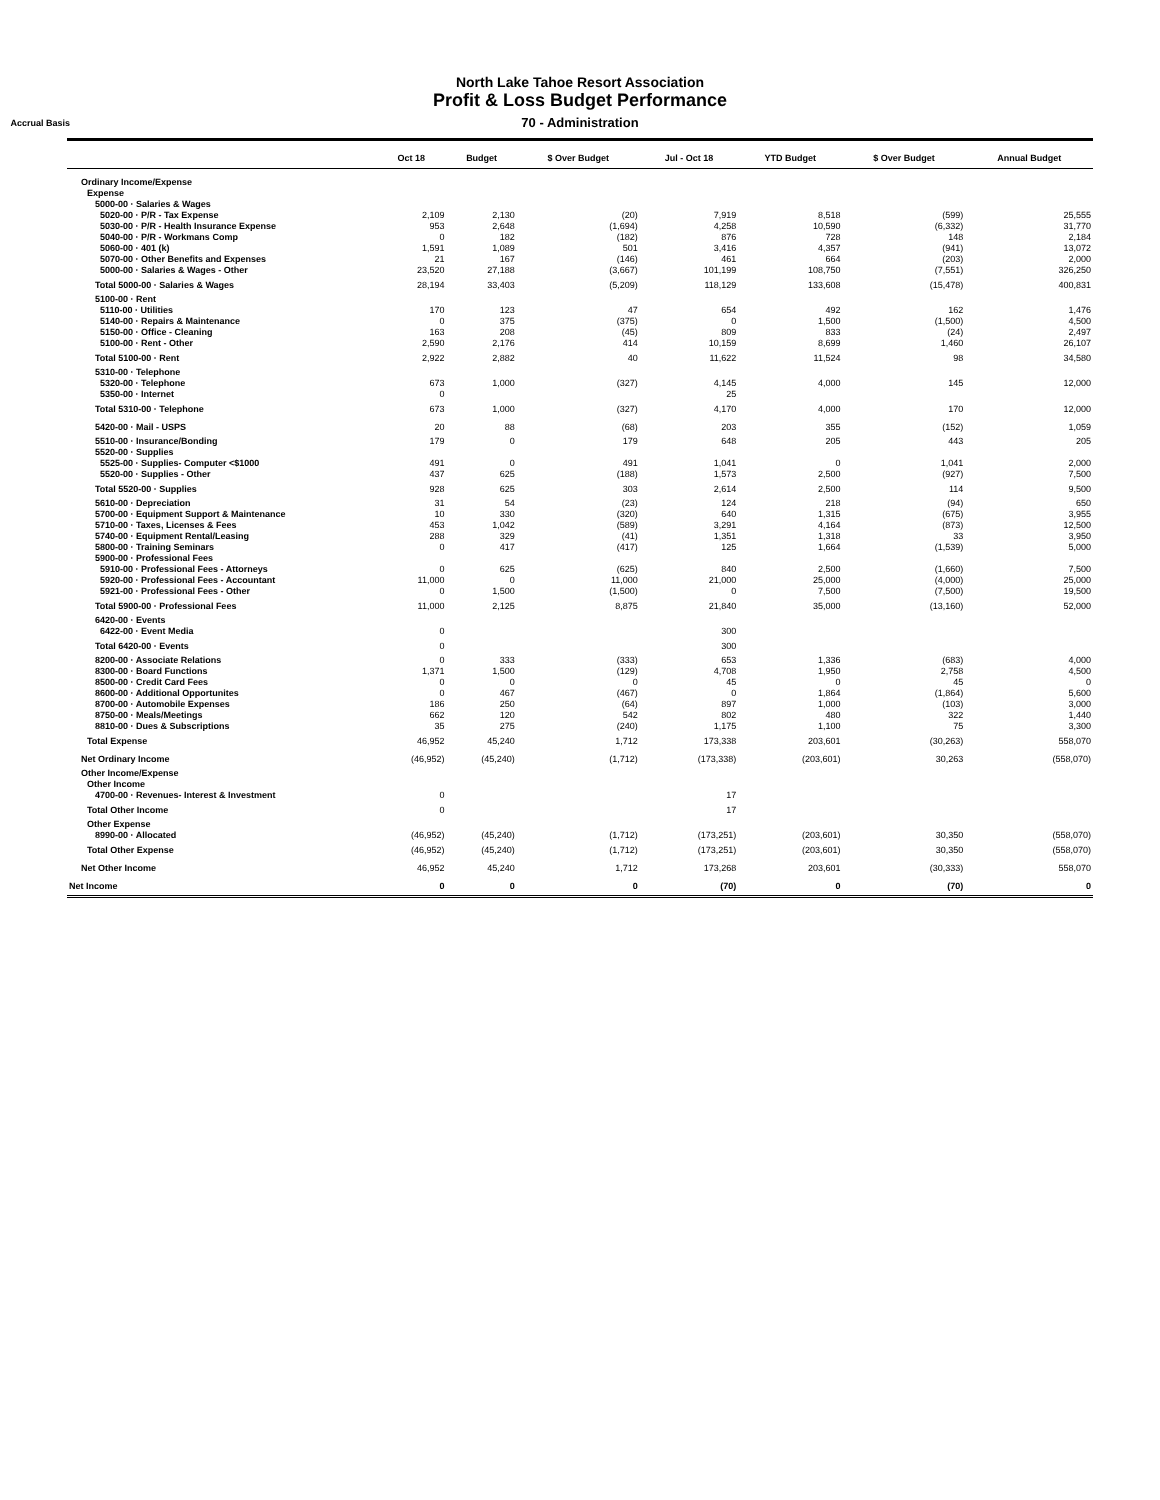North Lake Tahoe Resort Association
Profit & Loss Budget Performance
70 - Administration
Accrual Basis
| | Oct 18 | Budget | $ Over Budget | Jul - Oct 18 | YTD Budget | $ Over Budget | Annual Budget |
| --- | --- | --- | --- | --- | --- | --- | --- |
| Ordinary Income/Expense | | | | | | | |
| Expense | | | | | | | |
| 5000-00 · Salaries & Wages | | | | | | | |
| 5020-00 · P/R - Tax Expense | 2,109 | 2,130 | (20) | 7,919 | 8,518 | (599) | 25,555 |
| 5030-00 · P/R - Health Insurance Expense | 953 | 2,648 | (1,694) | 4,258 | 10,590 | (6,332) | 31,770 |
| 5040-00 · P/R - Workmans Comp | 0 | 182 | (182) | 876 | 728 | 148 | 2,184 |
| 5060-00 · 401 (k) | 1,591 | 1,089 | 501 | 3,416 | 4,357 | (941) | 13,072 |
| 5070-00 · Other Benefits and Expenses | 21 | 167 | (146) | 461 | 664 | (203) | 2,000 |
| 5000-00 · Salaries & Wages - Other | 23,520 | 27,188 | (3,667) | 101,199 | 108,750 | (7,551) | 326,250 |
| Total 5000-00 · Salaries & Wages | 28,194 | 33,403 | (5,209) | 118,129 | 133,608 | (15,478) | 400,831 |
| 5100-00 · Rent | | | | | | | |
| 5110-00 · Utilities | 170 | 123 | 47 | 654 | 492 | 162 | 1,476 |
| 5140-00 · Repairs & Maintenance | 0 | 375 | (375) | 0 | 1,500 | (1,500) | 4,500 |
| 5150-00 · Office - Cleaning | 163 | 208 | (45) | 809 | 833 | (24) | 2,497 |
| 5100-00 · Rent - Other | 2,590 | 2,176 | 414 | 10,159 | 8,699 | 1,460 | 26,107 |
| Total 5100-00 · Rent | 2,922 | 2,882 | 40 | 11,622 | 11,524 | 98 | 34,580 |
| 5310-00 · Telephone | | | | | | | |
| 5320-00 · Telephone | 673 | 1,000 | (327) | 4,145 | 4,000 | 145 | 12,000 |
| 5350-00 · Internet | 0 | | | 25 | | | |
| Total 5310-00 · Telephone | 673 | 1,000 | (327) | 4,170 | 4,000 | 170 | 12,000 |
| 5420-00 · Mail - USPS | 20 | 88 | (68) | 203 | 355 | (152) | 1,059 |
| 5510-00 · Insurance/Bonding | 179 | 0 | 179 | 648 | 205 | 443 | 205 |
| 5520-00 · Supplies | | | | | | | |
| 5525-00 · Supplies- Computer <$1000 | 491 | 0 | 491 | 1,041 | 0 | 1,041 | 2,000 |
| 5520-00 · Supplies - Other | 437 | 625 | (188) | 1,573 | 2,500 | (927) | 7,500 |
| Total 5520-00 · Supplies | 928 | 625 | 303 | 2,614 | 2,500 | 114 | 9,500 |
| 5610-00 · Depreciation | 31 | 54 | (23) | 124 | 218 | (94) | 650 |
| 5700-00 · Equipment Support & Maintenance | 10 | 330 | (320) | 640 | 1,315 | (675) | 3,955 |
| 5710-00 · Taxes, Licenses & Fees | 453 | 1,042 | (589) | 3,291 | 4,164 | (873) | 12,500 |
| 5740-00 · Equipment Rental/Leasing | 288 | 329 | (41) | 1,351 | 1,318 | 33 | 3,950 |
| 5800-00 · Training Seminars | 0 | 417 | (417) | 125 | 1,664 | (1,539) | 5,000 |
| 5900-00 · Professional Fees | | | | | | | |
| 5910-00 · Professional Fees - Attorneys | 0 | 625 | (625) | 840 | 2,500 | (1,660) | 7,500 |
| 5920-00 · Professional Fees - Accountant | 11,000 | 0 | 11,000 | 21,000 | 25,000 | (4,000) | 25,000 |
| 5921-00 · Professional Fees - Other | 0 | 1,500 | (1,500) | 0 | 7,500 | (7,500) | 19,500 |
| Total 5900-00 · Professional Fees | 11,000 | 2,125 | 8,875 | 21,840 | 35,000 | (13,160) | 52,000 |
| 6420-00 · Events | | | | | | | |
| 6422-00 · Event Media | 0 | | | 300 | | | |
| Total 6420-00 · Events | 0 | | | 300 | | | |
| 8200-00 · Associate Relations | 0 | 333 | (333) | 653 | 1,336 | (683) | 4,000 |
| 8300-00 · Board Functions | 1,371 | 1,500 | (129) | 4,708 | 1,950 | 2,758 | 4,500 |
| 8500-00 · Credit Card Fees | 0 | 0 | 0 | 45 | 0 | 45 | 0 |
| 8600-00 · Additional Opportunites | 0 | 467 | (467) | 0 | 1,864 | (1,864) | 5,600 |
| 8700-00 · Automobile Expenses | 186 | 250 | (64) | 897 | 1,000 | (103) | 3,000 |
| 8750-00 · Meals/Meetings | 662 | 120 | 542 | 802 | 480 | 322 | 1,440 |
| 8810-00 · Dues & Subscriptions | 35 | 275 | (240) | 1,175 | 1,100 | 75 | 3,300 |
| Total Expense | 46,952 | 45,240 | 1,712 | 173,338 | 203,601 | (30,263) | 558,070 |
| Net Ordinary Income | (46,952) | (45,240) | (1,712) | (173,338) | (203,601) | 30,263 | (558,070) |
| Other Income/Expense | | | | | | | |
| Other Income | | | | | | | |
| 4700-00 · Revenues- Interest & Investment | 0 | | | 17 | | | |
| Total Other Income | 0 | | | 17 | | | |
| Other Expense | | | | | | | |
| 8990-00 · Allocated | (46,952) | (45,240) | (1,712) | (173,251) | (203,601) | 30,350 | (558,070) |
| Total Other Expense | (46,952) | (45,240) | (1,712) | (173,251) | (203,601) | 30,350 | (558,070) |
| Net Other Income | 46,952 | 45,240 | 1,712 | 173,268 | 203,601 | (30,333) | 558,070 |
| Net Income | 0 | 0 | 0 | (70) | 0 | (70) | 0 |